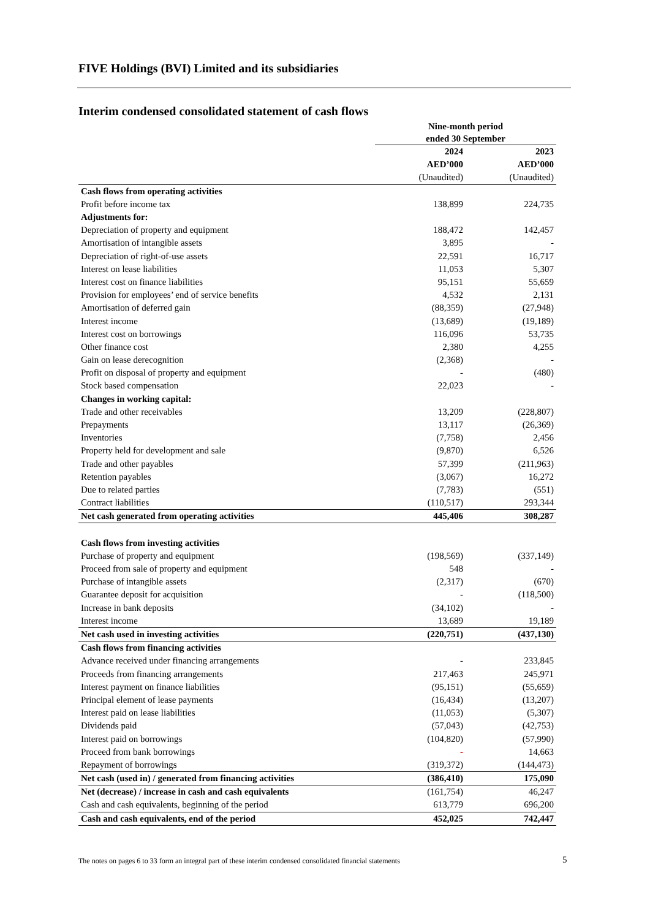FIVE Holdings (BVI) Limited and its subsidiaries
Interim condensed consolidated statement of cash flows
| | Nine-month period ended 30 September | |
| --- | --- | --- |
| | 2024 | 2023 |
| | AED’000 | AED’000 |
| | (Unaudited) | (Unaudited) |
| Cash flows from operating activities | | |
| Profit before income tax | 138,899 | 224,735 |
| Adjustments for: | | |
| Depreciation of property and equipment | 188,472 | 142,457 |
| Amortisation of intangible assets | 3,895 | - |
| Depreciation of right-of-use assets | 22,591 | 16,717 |
| Interest on lease liabilities | 11,053 | 5,307 |
| Interest cost on finance liabilities | 95,151 | 55,659 |
| Provision for employees’ end of service benefits | 4,532 | 2,131 |
| Amortisation of deferred gain | (88,359) | (27,948) |
| Interest income | (13,689) | (19,189) |
| Interest cost on borrowings | 116,096 | 53,735 |
| Other finance cost | 2,380 | 4,255 |
| Gain on lease derecognition | (2,368) | - |
| Profit on disposal of property and equipment | - | (480) |
| Stock based compensation | 22,023 | - |
| Changes in working capital: | | |
| Trade and other receivables | 13,209 | (228,807) |
| Prepayments | 13,117 | (26,369) |
| Inventories | (7,758) | 2,456 |
| Property held for development and sale | (9,870) | 6,526 |
| Trade and other payables | 57,399 | (211,963) |
| Retention payables | (3,067) | 16,272 |
| Due to related parties | (7,783) | (551) |
| Contract liabilities | (110,517) | 293,344 |
| Net cash generated from operating activities | 445,406 | 308,287 |
| Cash flows from investing activities | | |
| Purchase of property and equipment | (198,569) | (337,149) |
| Proceed from sale of property and equipment | 548 | - |
| Purchase of intangible assets | (2,317) | (670) |
| Guarantee deposit for acquisition | - | (118,500) |
| Increase in bank deposits | (34,102) | - |
| Interest income | 13,689 | 19,189 |
| Net cash used in investing activities | (220,751) | (437,130) |
| Cash flows from financing activities | | |
| Advance received under financing arrangements | - | 233,845 |
| Proceeds from financing arrangements | 217,463 | 245,971 |
| Interest payment on finance liabilities | (95,151) | (55,659) |
| Principal element of lease payments | (16,434) | (13,207) |
| Interest paid on lease liabilities | (11,053) | (5,307) |
| Dividends paid | (57,043) | (42,753) |
| Interest paid on borrowings | (104,820) | (57,990) |
| Proceed from bank borrowings | - | 14,663 |
| Repayment of borrowings | (319,372) | (144,473) |
| Net cash (used in) / generated from financing activities | (386,410) | 175,090 |
| Net (decrease) / increase in cash and cash equivalents | (161,754) | 46,247 |
| Cash and cash equivalents, beginning of the period | 613,779 | 696,200 |
| Cash and cash equivalents, end of the period | 452,025 | 742,447 |
The notes on pages 6 to 33 form an integral part of these interim condensed consolidated financial statements
5